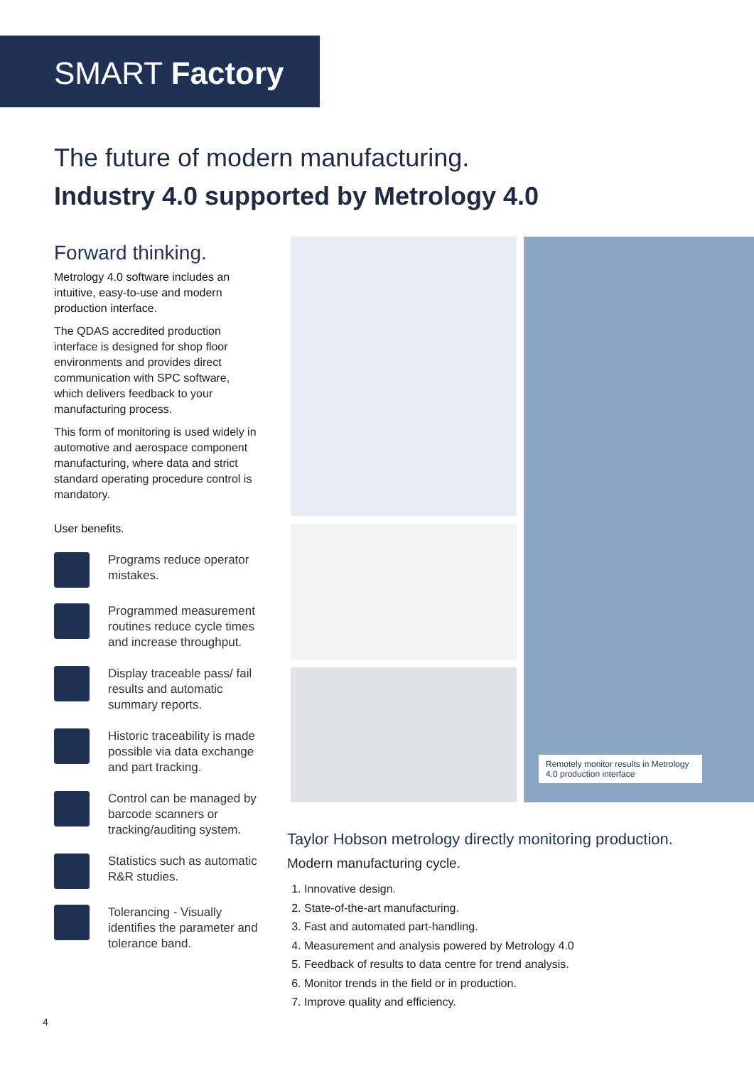SMART Factory
The future of modern manufacturing.
Industry 4.0 supported by Metrology 4.0
Forward thinking.
Metrology 4.0 software includes an intuitive, easy-to-use and modern production interface.
The QDAS accredited production interface is designed for shop floor environments and provides direct communication with SPC software, which delivers feedback to your manufacturing process.
This form of monitoring is used widely in automotive and aerospace component manufacturing, where data and strict standard operating procedure control is mandatory.
User benefits.
Programs reduce operator mistakes.
Programmed measurement routines reduce cycle times and increase throughput.
Display traceable pass/ fail results and automatic summary reports.
Historic traceability is made possible via data exchange and part tracking.
Control can be managed by barcode scanners or tracking/auditing system.
Statistics such as automatic R&R studies.
Tolerancing - Visually identifies the parameter and tolerance band.
Remotely monitor results in Metrology 4.0 production interface
Taylor Hobson metrology directly monitoring production.
Modern manufacturing cycle.
1. Innovative design.
2. State-of-the-art manufacturing.
3. Fast and automated part-handling.
4. Measurement and analysis powered by Metrology 4.0
5. Feedback of results to data centre for trend analysis.
6. Monitor trends in the field or in production.
7. Improve quality and efficiency.
4